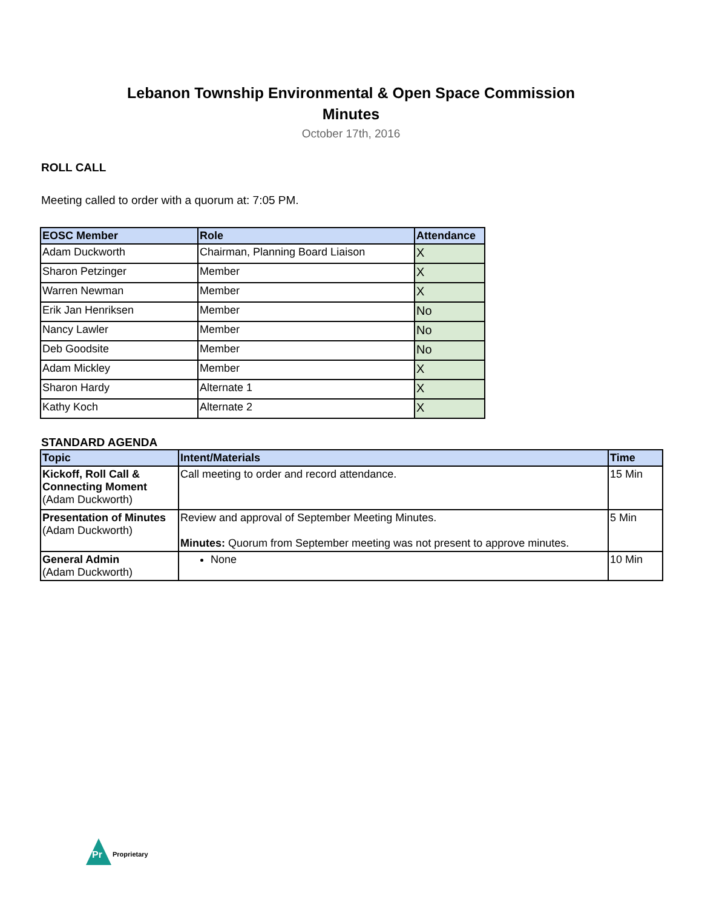Lebanon Township Environmental & Open Space Commission
Minutes
October 17th, 2016
ROLL CALL
Meeting called to order with a quorum at: 7:05 PM.
| EOSC Member | Role | Attendance |
| --- | --- | --- |
| Adam Duckworth | Chairman, Planning Board Liaison | X |
| Sharon Petzinger | Member | X |
| Warren Newman | Member | X |
| Erik Jan Henriksen | Member | No |
| Nancy Lawler | Member | No |
| Deb Goodsite | Member | No |
| Adam Mickley | Member | X |
| Sharon Hardy | Alternate 1 | X |
| Kathy Koch | Alternate 2 | X |
STANDARD AGENDA
| Topic | Intent/Materials | Time |
| --- | --- | --- |
| Kickoff, Roll Call & Connecting Moment (Adam Duckworth) | Call meeting to order and record attendance. | 15 Min |
| Presentation of Minutes (Adam Duckworth) | Review and approval of September Meeting Minutes. Minutes: Quorum from September meeting was not present to approve minutes. | 5 Min |
| General Admin (Adam Duckworth) | None | 10 Min |
Pr
Proprietary